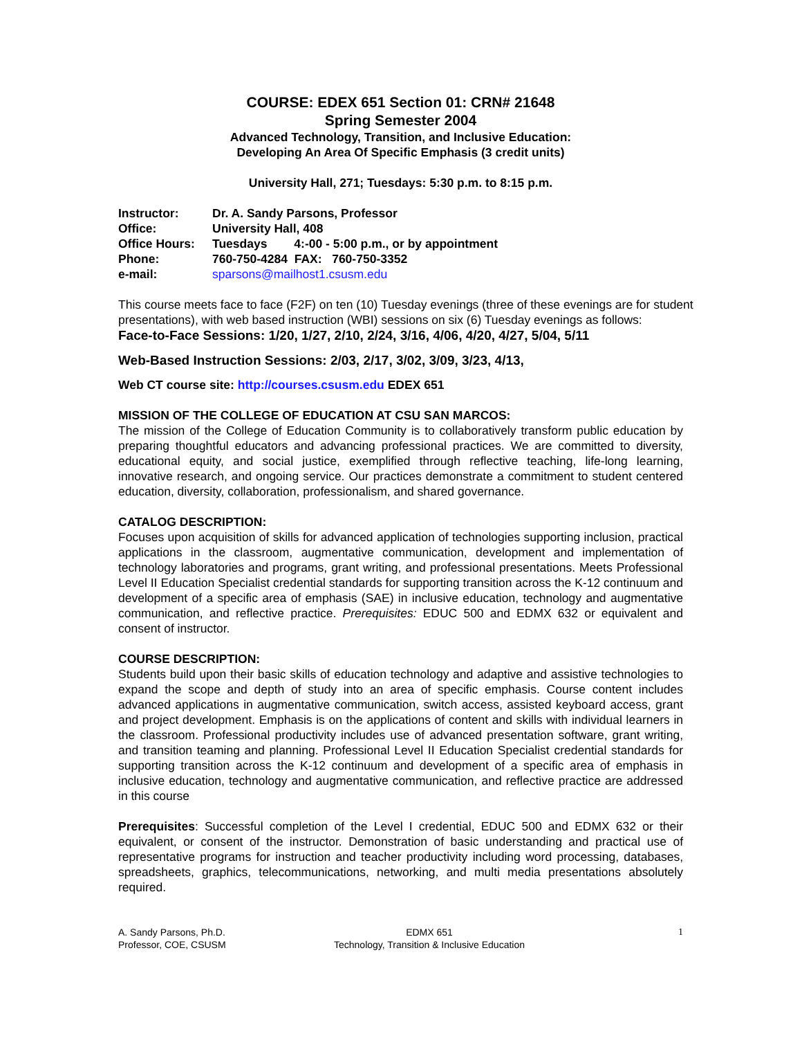COURSE: EDEX 651 Section 01: CRN# 21648
Spring Semester 2004
Advanced Technology, Transition, and Inclusive Education:
Developing An Area Of Specific Emphasis (3 credit units)
University Hall, 271; Tuesdays: 5:30 p.m. to 8:15 p.m.
| Instructor: | Dr. A. Sandy Parsons, Professor |
| Office: | University Hall, 408 |
| Office Hours: | Tuesdays 4:-00 - 5:00 p.m., or by appointment |
| Phone: | 760-750-4284 FAX: 760-750-3352 |
| e-mail: | sparsons@mailhost1.csusm.edu |
This course meets face to face (F2F) on ten (10) Tuesday evenings (three of these evenings are for student presentations), with web based instruction (WBI) sessions on six (6) Tuesday evenings as follows:
Face-to-Face Sessions: 1/20, 1/27, 2/10, 2/24, 3/16, 4/06, 4/20, 4/27, 5/04, 5/11
Web-Based Instruction Sessions: 2/03, 2/17, 3/02, 3/09, 3/23, 4/13,
Web CT course site: http://courses.csusm.edu EDEX 651
MISSION OF THE COLLEGE OF EDUCATION AT CSU SAN MARCOS:
The mission of the College of Education Community is to collaboratively transform public education by preparing thoughtful educators and advancing professional practices. We are committed to diversity, educational equity, and social justice, exemplified through reflective teaching, life-long learning, innovative research, and ongoing service. Our practices demonstrate a commitment to student centered education, diversity, collaboration, professionalism, and shared governance.
CATALOG DESCRIPTION:
Focuses upon acquisition of skills for advanced application of technologies supporting inclusion, practical applications in the classroom, augmentative communication, development and implementation of technology laboratories and programs, grant writing, and professional presentations. Meets Professional Level II Education Specialist credential standards for supporting transition across the K-12 continuum and development of a specific area of emphasis (SAE) in inclusive education, technology and augmentative communication, and reflective practice. Prerequisites: EDUC 500 and EDMX 632 or equivalent and consent of instructor.
COURSE DESCRIPTION:
Students build upon their basic skills of education technology and adaptive and assistive technologies to expand the scope and depth of study into an area of specific emphasis. Course content includes advanced applications in augmentative communication, switch access, assisted keyboard access, grant and project development. Emphasis is on the applications of content and skills with individual learners in the classroom. Professional productivity includes use of advanced presentation software, grant writing, and transition teaming and planning. Professional Level II Education Specialist credential standards for supporting transition across the K-12 continuum and development of a specific area of emphasis in inclusive education, technology and augmentative communication, and reflective practice are addressed in this course
Prerequisites: Successful completion of the Level I credential, EDUC 500 and EDMX 632 or their equivalent, or consent of the instructor. Demonstration of basic understanding and practical use of representative programs for instruction and teacher productivity including word processing, databases, spreadsheets, graphics, telecommunications, networking, and multi media presentations absolutely required.
A. Sandy Parsons, Ph.D.
Professor, COE, CSUSM
EDMX 651
Technology, Transition & Inclusive Education
1